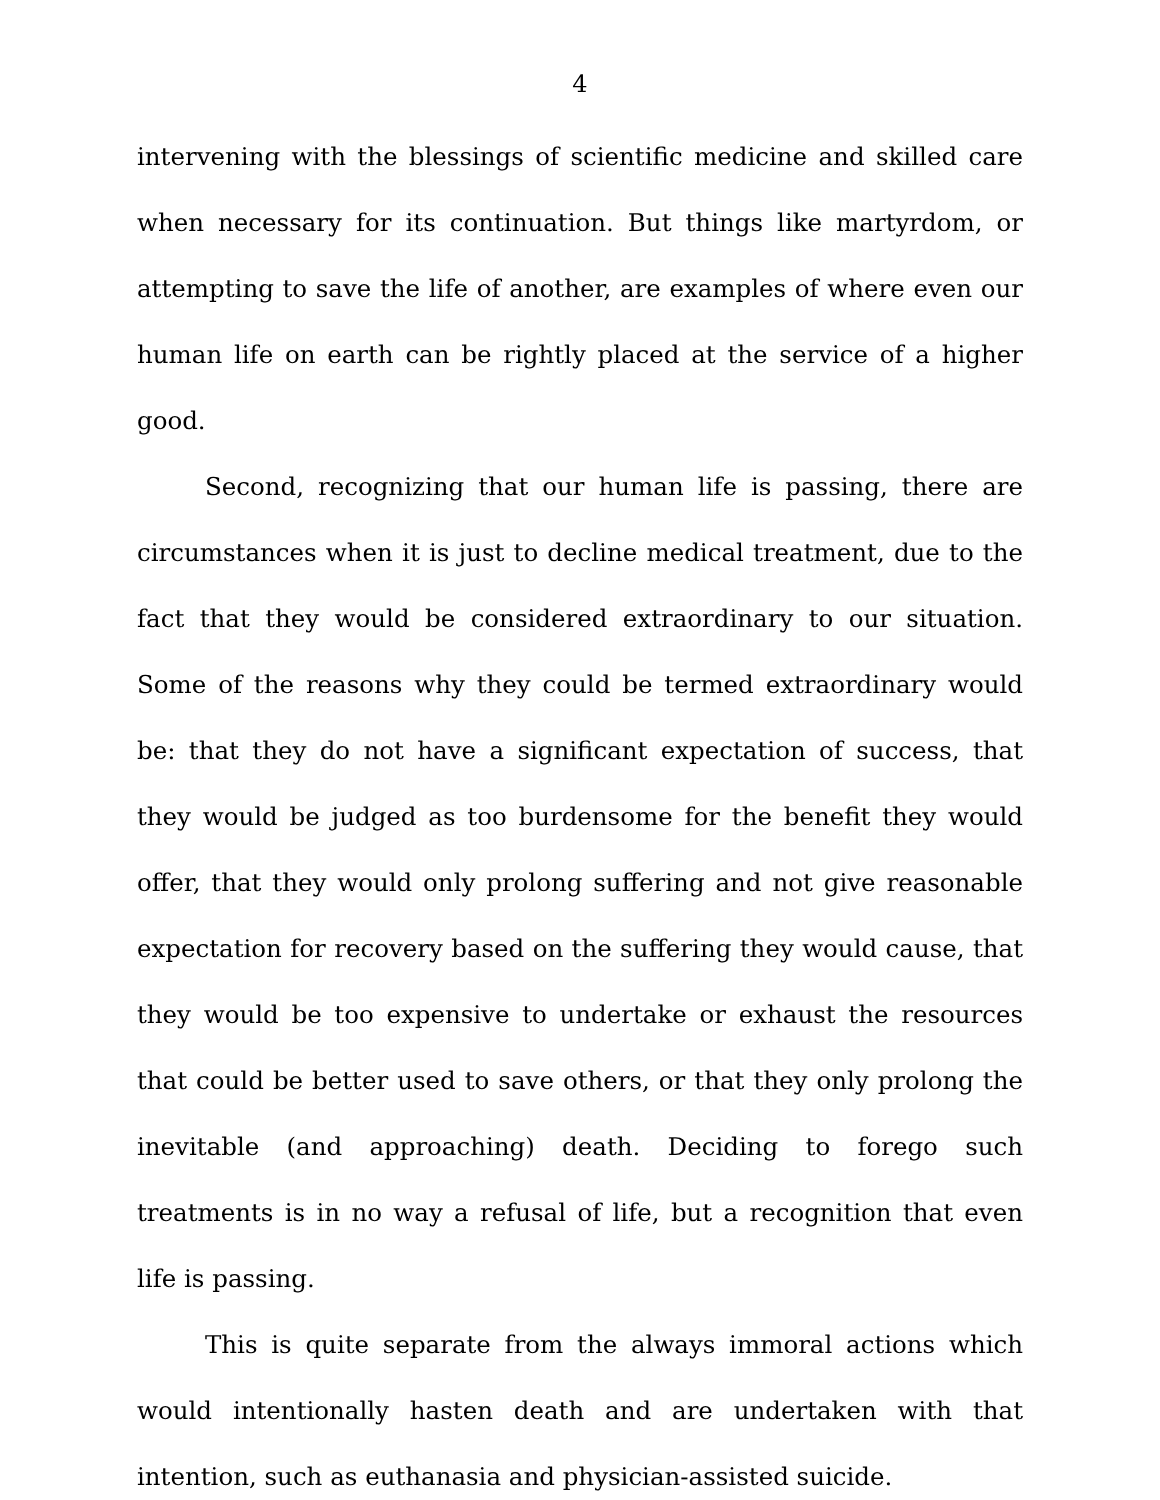4
intervening with the blessings of scientific medicine and skilled care when necessary for its continuation. But things like martyrdom, or attempting to save the life of another, are examples of where even our human life on earth can be rightly placed at the service of a higher good.
Second, recognizing that our human life is passing, there are circumstances when it is just to decline medical treatment, due to the fact that they would be considered extraordinary to our situation. Some of the reasons why they could be termed extraordinary would be: that they do not have a significant expectation of success, that they would be judged as too burdensome for the benefit they would offer, that they would only prolong suffering and not give reasonable expectation for recovery based on the suffering they would cause, that they would be too expensive to undertake or exhaust the resources that could be better used to save others, or that they only prolong the inevitable (and approaching) death. Deciding to forego such treatments is in no way a refusal of life, but a recognition that even life is passing.
This is quite separate from the always immoral actions which would intentionally hasten death and are undertaken with that intention, such as euthanasia and physician-assisted suicide.